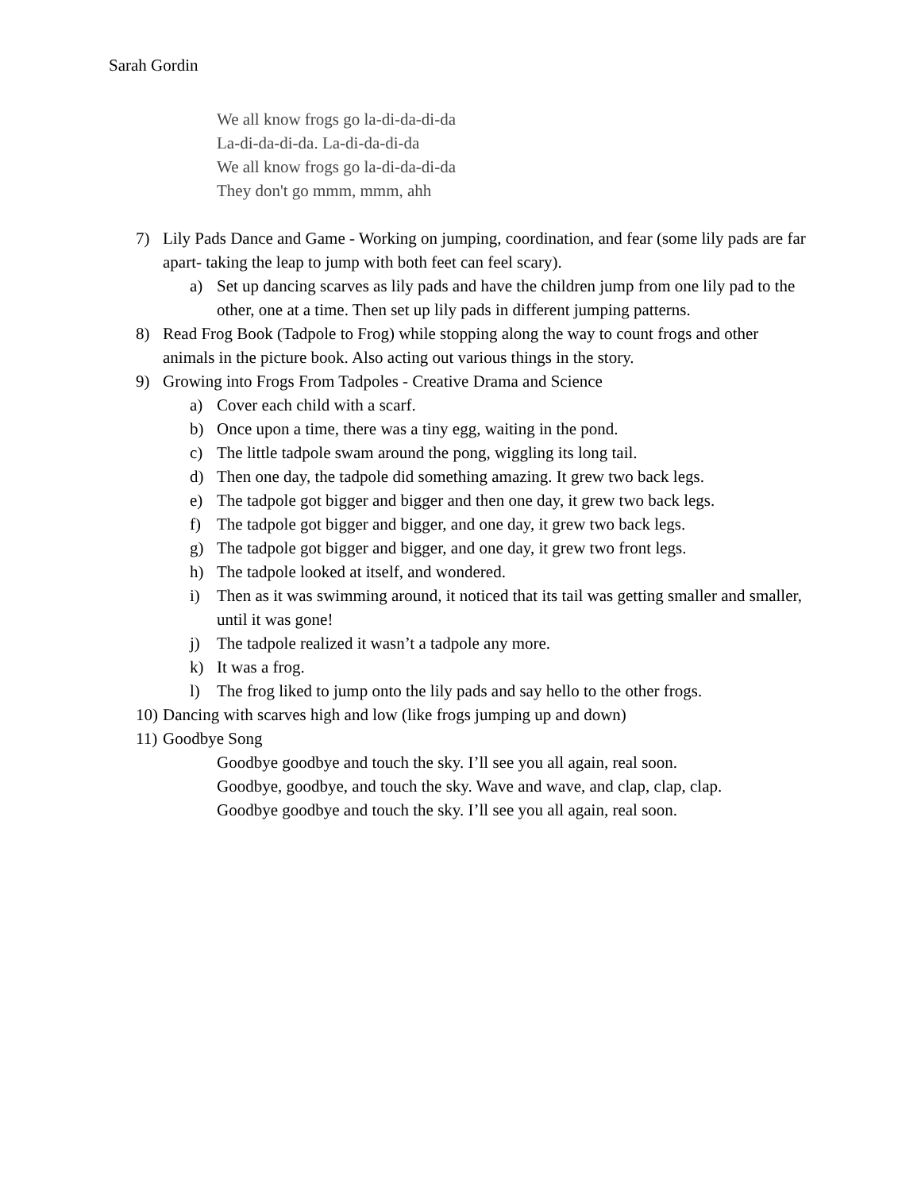Sarah Gordin
We all know frogs go la-di-da-di-da
La-di-da-di-da. La-di-da-di-da
We all know frogs go la-di-da-di-da
They don't go mmm, mmm, ahh
7) Lily Pads Dance and Game - Working on jumping, coordination, and fear (some lily pads are far apart- taking the leap to jump with both feet can feel scary).
a) Set up dancing scarves as lily pads and have the children jump from one lily pad to the other, one at a time. Then set up lily pads in different jumping patterns.
8) Read Frog Book (Tadpole to Frog) while stopping along the way to count frogs and other animals in the picture book. Also acting out various things in the story.
9) Growing into Frogs From Tadpoles - Creative Drama and Science
a) Cover each child with a scarf.
b) Once upon a time, there was a tiny egg, waiting in the pond.
c) The little tadpole swam around the pong, wiggling its long tail.
d) Then one day, the tadpole did something amazing. It grew two back legs.
e) The tadpole got bigger and bigger and then one day, it grew two back legs.
f) The tadpole got bigger and bigger, and one day, it grew two back legs.
g) The tadpole got bigger and bigger, and one day, it grew two front legs.
h) The tadpole looked at itself, and wondered.
i) Then as it was swimming around, it noticed that its tail was getting smaller and smaller, until it was gone!
j) The tadpole realized it wasn’t a tadpole any more.
k) It was a frog.
l) The frog liked to jump onto the lily pads and say hello to the other frogs.
10) Dancing with scarves high and low (like frogs jumping up and down)
11) Goodbye Song
Goodbye goodbye and touch the sky. I’ll see you all again, real soon.
Goodbye, goodbye, and touch the sky. Wave and wave, and clap, clap, clap.
Goodbye goodbye and touch the sky. I’ll see you all again, real soon.